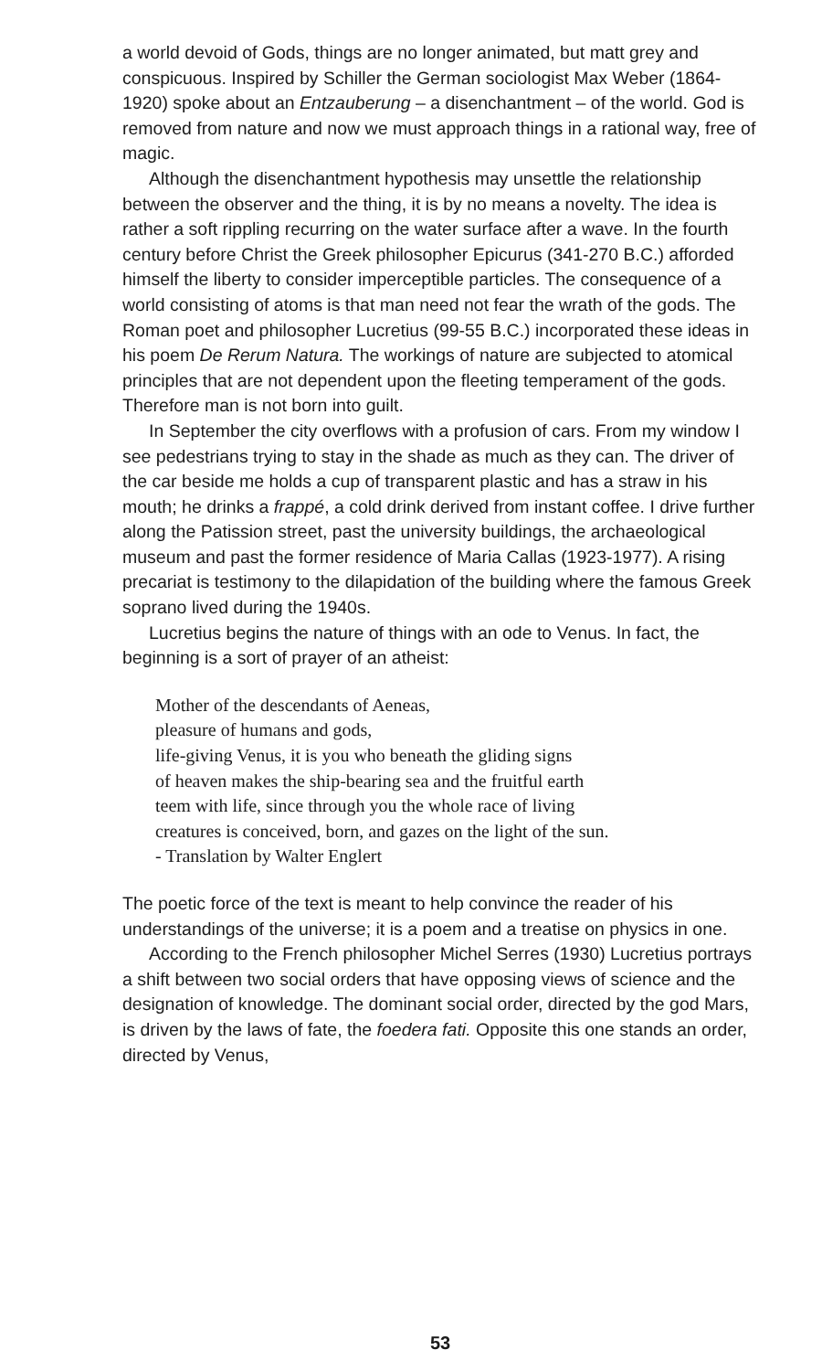a world devoid of Gods, things are no longer animated, but matt grey and conspicuous. Inspired by Schiller the German sociologist Max Weber (1864-1920) spoke about an Entzauberung – a disenchantment – of the world. God is removed from nature and now we must approach things in a rational way, free of magic.
Although the disenchantment hypothesis may unsettle the relationship between the observer and the thing, it is by no means a novelty. The idea is rather a soft rippling recurring on the water surface after a wave. In the fourth century before Christ the Greek philosopher Epicurus (341-270 B.C.) afforded himself the liberty to consider imperceptible particles. The consequence of a world consisting of atoms is that man need not fear the wrath of the gods. The Roman poet and philosopher Lucretius (99-55 B.C.) incorporated these ideas in his poem De Rerum Natura. The workings of nature are subjected to atomical principles that are not dependent upon the fleeting temperament of the gods. Therefore man is not born into guilt.
In September the city overflows with a profusion of cars. From my window I see pedestrians trying to stay in the shade as much as they can. The driver of the car beside me holds a cup of transparent plastic and has a straw in his mouth; he drinks a frappé, a cold drink derived from instant coffee. I drive further along the Patission street, past the university buildings, the archaeological museum and past the former residence of Maria Callas (1923-1977). A rising precariat is testimony to the dilapidation of the building where the famous Greek soprano lived during the 1940s.
Lucretius begins the nature of things with an ode to Venus. In fact, the beginning is a sort of prayer of an atheist:
Mother of the descendants of Aeneas,
pleasure of humans and gods,
life-giving Venus, it is you who beneath the gliding signs
of heaven makes the ship-bearing sea and the fruitful earth
teem with life, since through you the whole race of living
creatures is conceived, born, and gazes on the light of the sun.
- Translation by Walter Englert
The poetic force of the text is meant to help convince the reader of his understandings of the universe; it is a poem and a treatise on physics in one.
According to the French philosopher Michel Serres (1930) Lucretius portrays a shift between two social orders that have opposing views of science and the designation of knowledge. The dominant social order, directed by the god Mars, is driven by the laws of fate, the foedera fati. Opposite this one stands an order, directed by Venus,
53